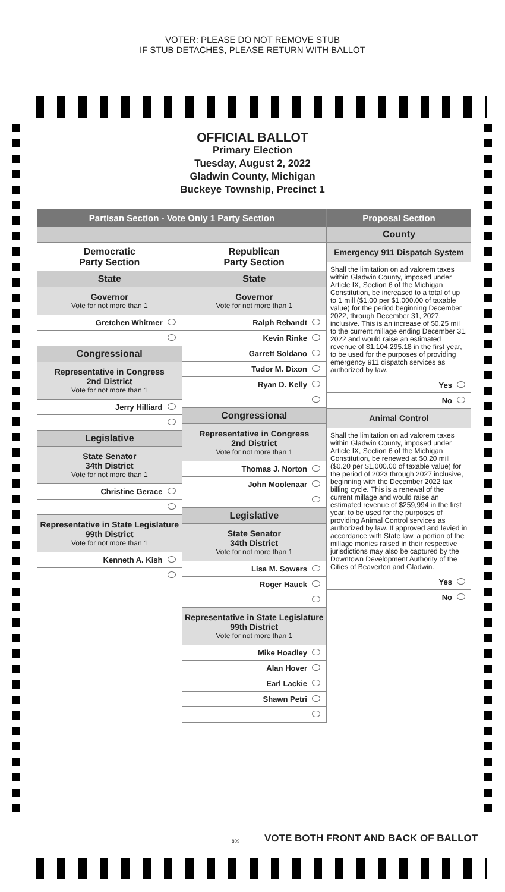VOTER: PLEASE DO NOT REMOVE STUB
IF STUB DETACHES, PLEASE RETURN WITH BALLOT
OFFICIAL BALLOT
Primary Election
Tuesday, August 2, 2022
Gladwin County, Michigan
Buckeye Township, Precinct 1
Partisan Section - Vote Only 1 Party Section
Democratic
Party Section
State
Governor
Vote for not more than 1
Gretchen Whitmer
Congressional
Representative in Congress
2nd District
Vote for not more than 1
Jerry Hilliard
Legislative
State Senator
34th District
Vote for not more than 1
Christine Gerace
Representative in State Legislature
99th District
Vote for not more than 1
Kenneth A. Kish
Republican
Party Section
State
Governor
Vote for not more than 1
Ralph Rebandt
Kevin Rinke
Garrett Soldano
Tudor M. Dixon
Ryan D. Kelly
Congressional
Representative in Congress
2nd District
Vote for not more than 1
Thomas J. Norton
John Moolenaar
Legislative
State Senator
34th District
Vote for not more than 1
Lisa M. Sowers
Roger Hauck
Representative in State Legislature
99th District
Vote for not more than 1
Mike Hoadley
Alan Hover
Earl Lackie
Shawn Petri
Proposal Section
County
Emergency 911 Dispatch System
Shall the limitation on ad valorem taxes within Gladwin County, imposed under Article IX, Section 6 of the Michigan Constitution, be increased to a total of up to 1 mill ($1.00 per $1,000.00 of taxable value) for the period beginning December 2022, through December 31, 2027, inclusive. This is an increase of $0.25 mil to the current millage ending December 31, 2022 and would raise an estimated revenue of $1,104,295.18 in the first year, to be used for the purposes of providing emergency 911 dispatch services as authorized by law.
Yes
No
Animal Control
Shall the limitation on ad valorem taxes within Gladwin County, imposed under Article IX, Section 6 of the Michigan Constitution, be renewed at $0.20 mill ($0.20 per $1,000.00 of taxable value) for the period of 2023 through 2027 inclusive, beginning with the December 2022 tax billing cycle. This is a renewal of the current millage and would raise an estimated revenue of $259,994 in the first year, to be used for the purposes of providing Animal Control services as authorized by law. If approved and levied in accordance with State law, a portion of the millage monies raised in their respective jurisdictions may also be captured by the Downtown Development Authority of the Cities of Beaverton and Gladwin.
Yes
No
VOTE BOTH FRONT AND BACK OF BALLOT
809